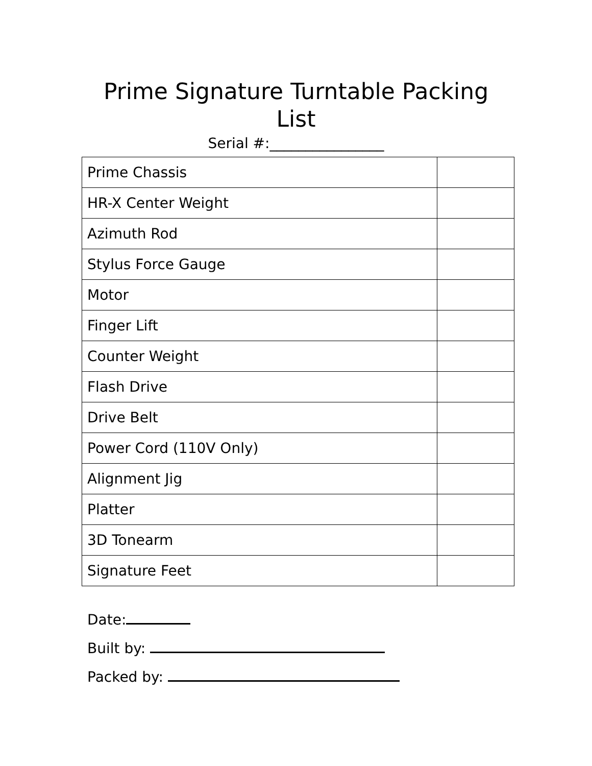Prime Signature Turntable Packing List
Serial #:________________
| Prime Chassis | |
| HR-X Center Weight | |
| Azimuth Rod | |
| Stylus Force Gauge | |
| Motor | |
| Finger Lift | |
| Counter Weight | |
| Flash Drive | |
| Drive Belt | |
| Power Cord (110V Only) | |
| Alignment Jig | |
| Platter | |
| 3D Tonearm | |
| Signature Feet | |
Date:
Built by:
Packed by: